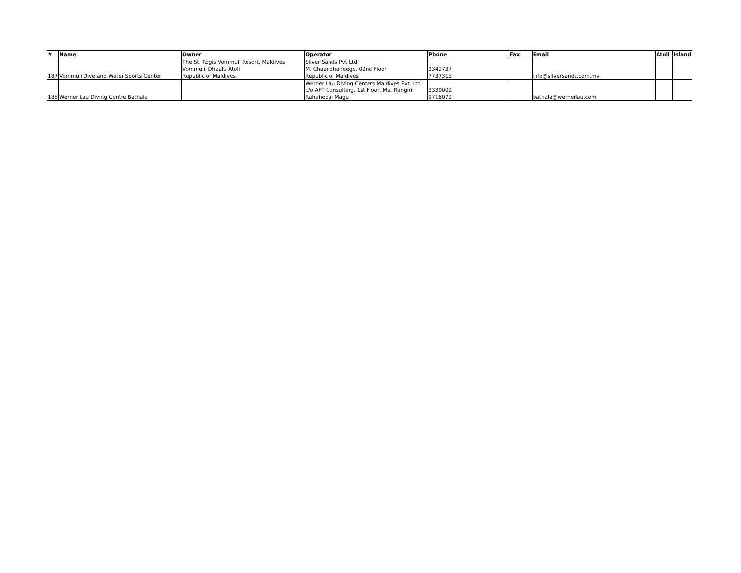| # | Name | Owner | Operator | Phone | Fax | Email | Atoll | Island |
| --- | --- | --- | --- | --- | --- | --- | --- | --- |
| 187 | Vommuli Dive and Water Sports Center | The St. Regis Vommuli Resort, Maldives Vommuli, Dhaalu Atoll Republic of Maldives | Silver Sands Pvt Ltd M. Chaandhaneege, 02nd Floor Republic of Maldives | 3342737 7737313 | | info@silversands.com.mv | | |
| 188 | Werner Lau Diving Centre Bathala | | Werner Lau Diving Centers Maldives Pvt. Ltd. c/o AFT Consulting, 1st Floor, Ma. Rangiri Rahdhebai Magu | 3339002 9716072 | | bathala@wernerlau.com | | |